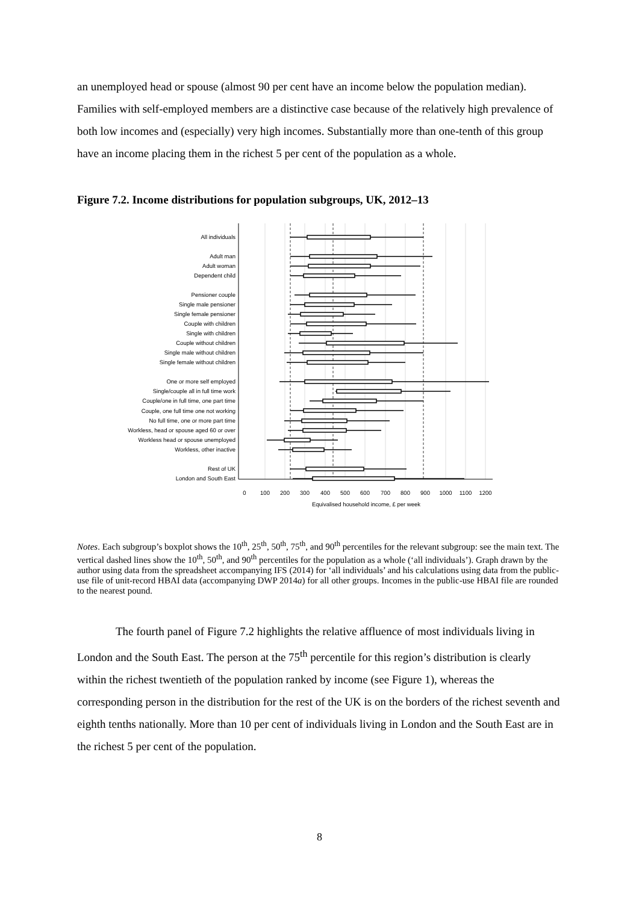an unemployed head or spouse (almost 90 per cent have an income below the population median). Families with self-employed members are a distinctive case because of the relatively high prevalence of both low incomes and (especially) very high incomes. Substantially more than one-tenth of this group have an income placing them in the richest 5 per cent of the population as a whole.
Figure 7.2. Income distributions for population subgroups, UK, 2012–13
All individuals
Adult man
Adult woman
Dependent child
Pensioner couple
Single male pensioner
Single female pensioner
Couple with children
Single with children
Couple without children
Single male without children
Single female without children
One or more self employed
Single/couple all in full time work
Couple/one in full time, one part time
Couple, one full time one not working
No full time, one or more part time
Workless, head or spouse aged 60 or over
Workless head or spouse unemployed
Workless, other inactive
Rest of UK
London and South East
0
100
200
300
400
500
600
700
800
900
1000
1100
1200
Equivalised household income, £ per week
Notes. Each subgroup’s boxplot shows the 10<sup>th</sup>, 25<sup>th</sup>, 50<sup>th</sup>, 75<sup>th</sup>, and 90<sup>th</sup> percentiles for the relevant subgroup: see the main text. The vertical dashed lines show the 10<sup>th</sup>, 50<sup>th</sup>, and 90<sup>th</sup> percentiles for the population as a whole (‘all individuals’). Graph drawn by the author using data from the spreadsheet accompanying IFS (2014) for ‘all individuals’ and his calculations using data from the public-use file of unit-record HBAI data (accompanying DWP 2014a) for all other groups. Incomes in the public-use HBAI file are rounded to the nearest pound.
The fourth panel of Figure 7.2 highlights the relative affluence of most individuals living in London and the South East. The person at the 75<sup>th</sup> percentile for this region’s distribution is clearly within the richest twentieth of the population ranked by income (see Figure 1), whereas the corresponding person in the distribution for the rest of the UK is on the borders of the richest seventh and eighth tenths nationally. More than 10 per cent of individuals living in London and the South East are in the richest 5 per cent of the population.
8